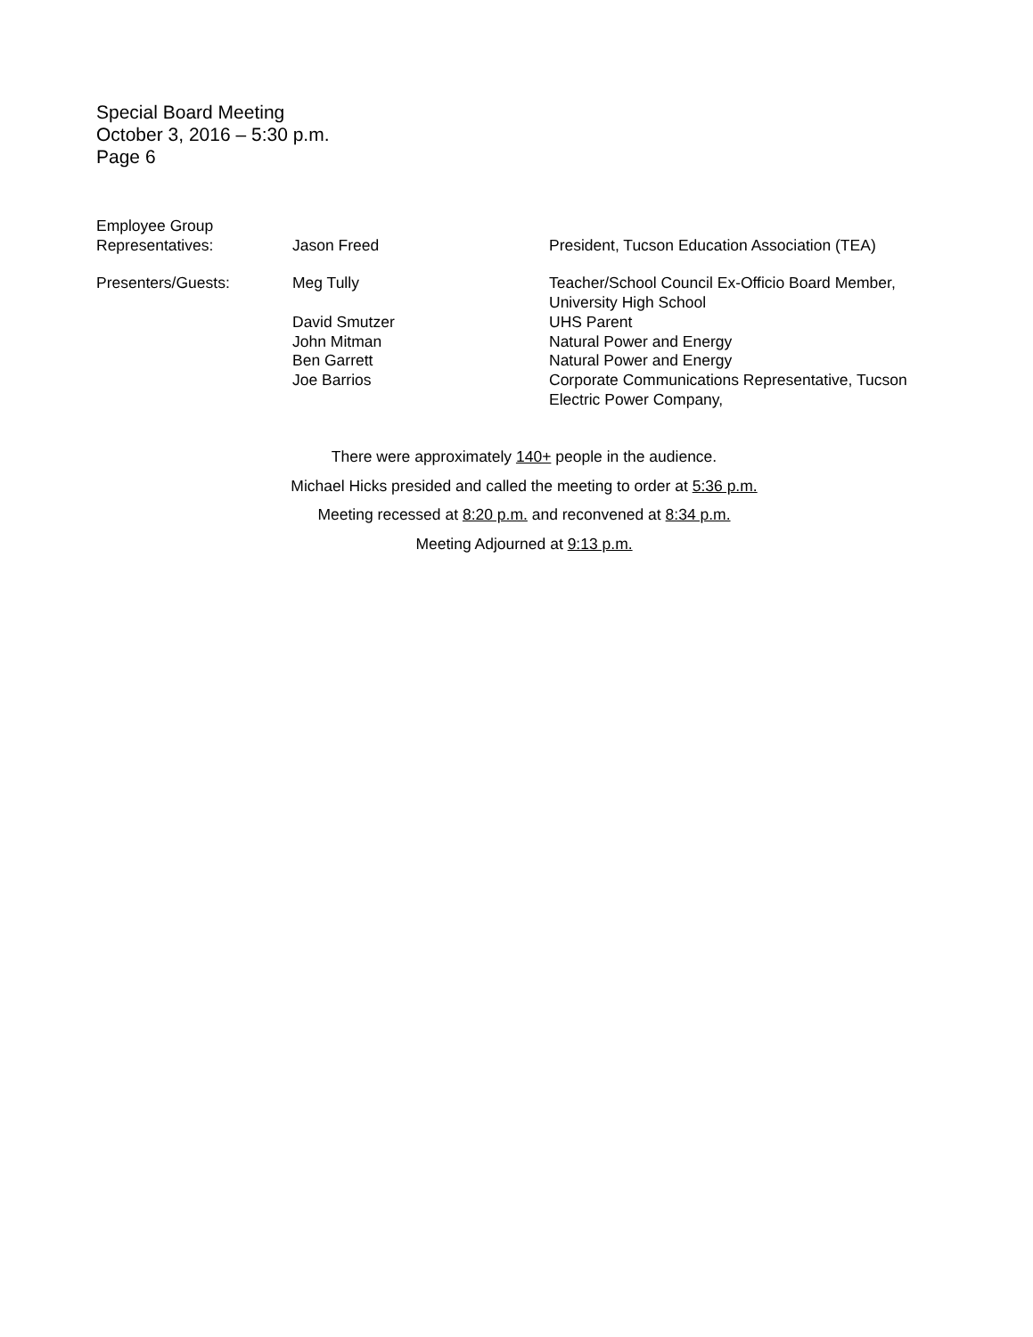Special Board Meeting
October 3, 2016 – 5:30 p.m.
Page 6
| Employee Group Representatives: | Jason Freed | President, Tucson Education Association (TEA) |
| Presenters/Guests: | Meg Tully | Teacher/School Council Ex-Officio Board Member, University High School |
| | David Smutzer | UHS Parent |
| | John Mitman | Natural Power and Energy |
| | Ben Garrett | Natural Power and Energy |
| | Joe Barrios | Corporate Communications Representative, Tucson Electric Power Company, |
There were approximately 140+ people in the audience.
Michael Hicks presided and called the meeting to order at 5:36 p.m.
Meeting recessed at 8:20 p.m. and reconvened at 8:34 p.m.
Meeting Adjourned at 9:13 p.m.